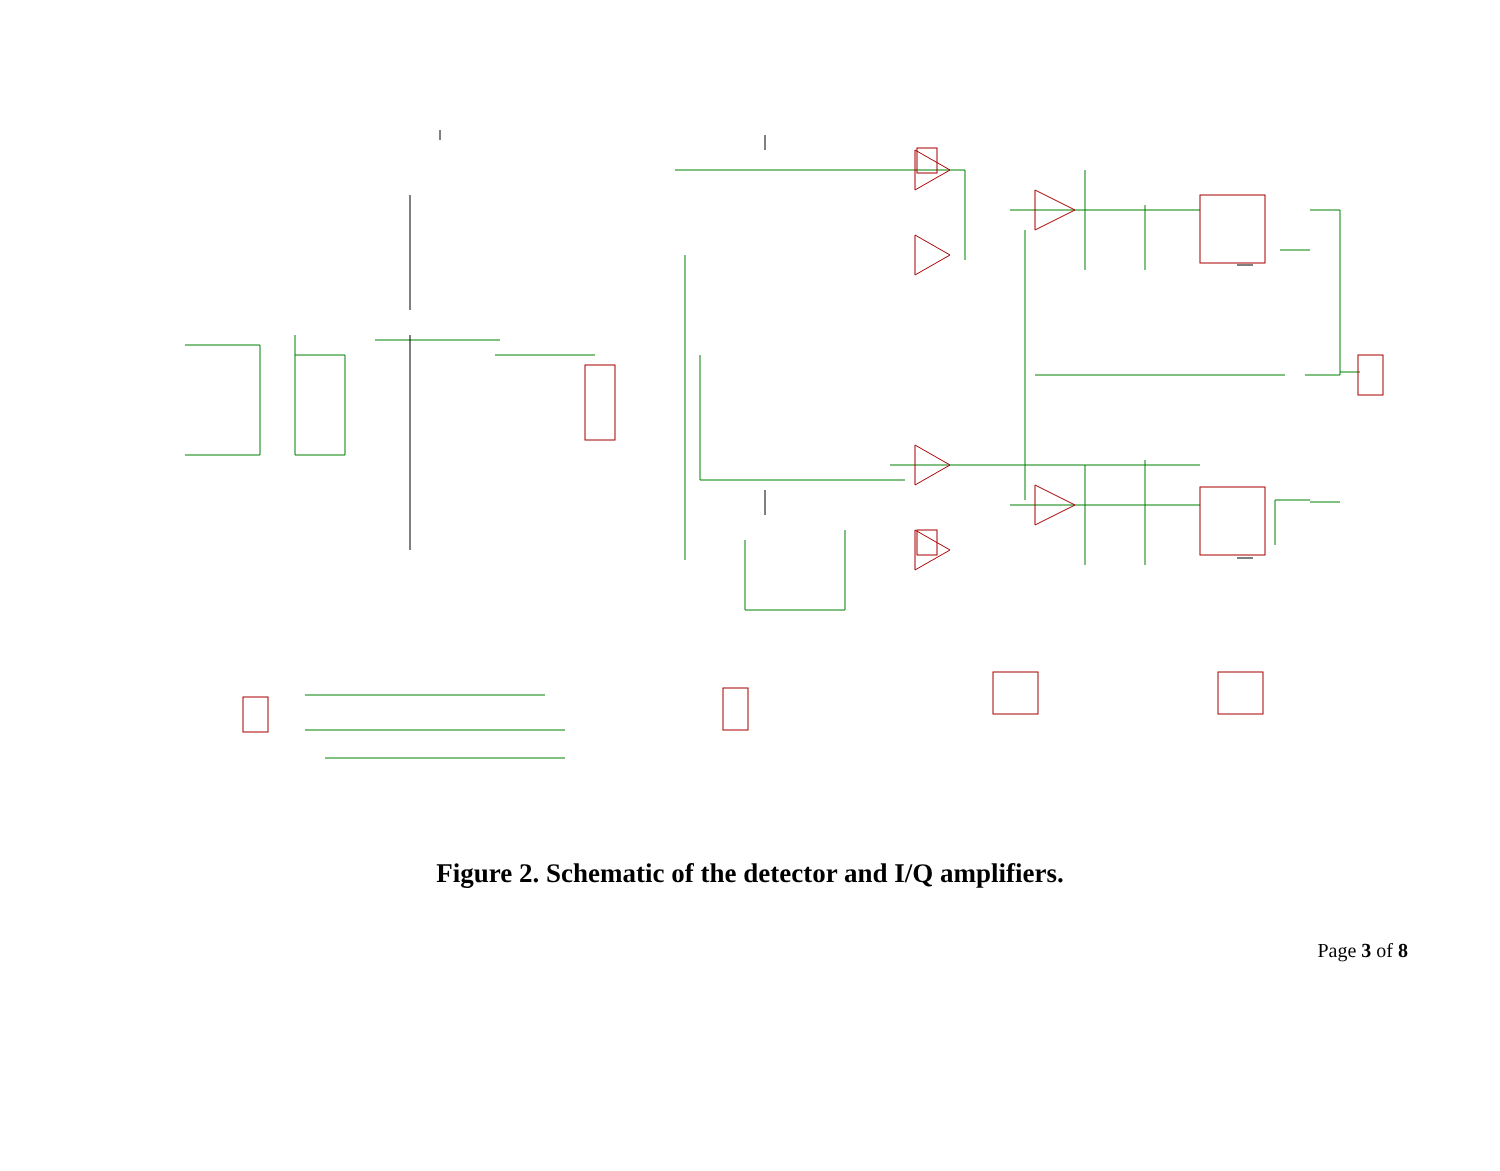RFI RFG RF_GND P1 P2 P7 C1 10n T3 744205 L1 0R R1 220 Q1 2N3904 Q2 2N3904 R106 47 R107 100 R108 100 C4 100n R109 47 R110 47 U1 FST3253 R119 10R R120 10R R115 100k R116 100k R117 100k R118 100k C30 100n C29 100n R101 2k2 R102 1k5 C2 4u7 C3 100n H2 I-Osc In Q-Osc In LO-A LO-B R111 0R R112 0R R113 0R R114 0R H5 PA9 PA10 PA11 PA13 NE5532 U2.1 U2.2 U3.1 U3.2 C7 47n C8 47n C9 47n C10 47n C11 47n C12 47n C13 47n C14 47n REF1 R121 100k R122 100k R123 100k R124 100k R125 406R R126 406R R127 10K R128 10K R129 10K R130 10K R131 10K R132 10K R133 10K R134 10K R135 10K R136 10K R137 10K R138 10K U4 NE5534 U6 NE5534 +10V C15 100u C16 100u C17 100u C18 100u R139 620R R140 620R T1 T2 SP-70 R141 0R R142 0R L2 0R H3 I-data out Q-data out U8.1 U8.2 74AC74 PA1 PA2 PA3 PA4 PA5 PA6 PA7 PA8 +5V
Figure 2. Schematic of the detector and I/Q amplifiers.
Page 3 of 8